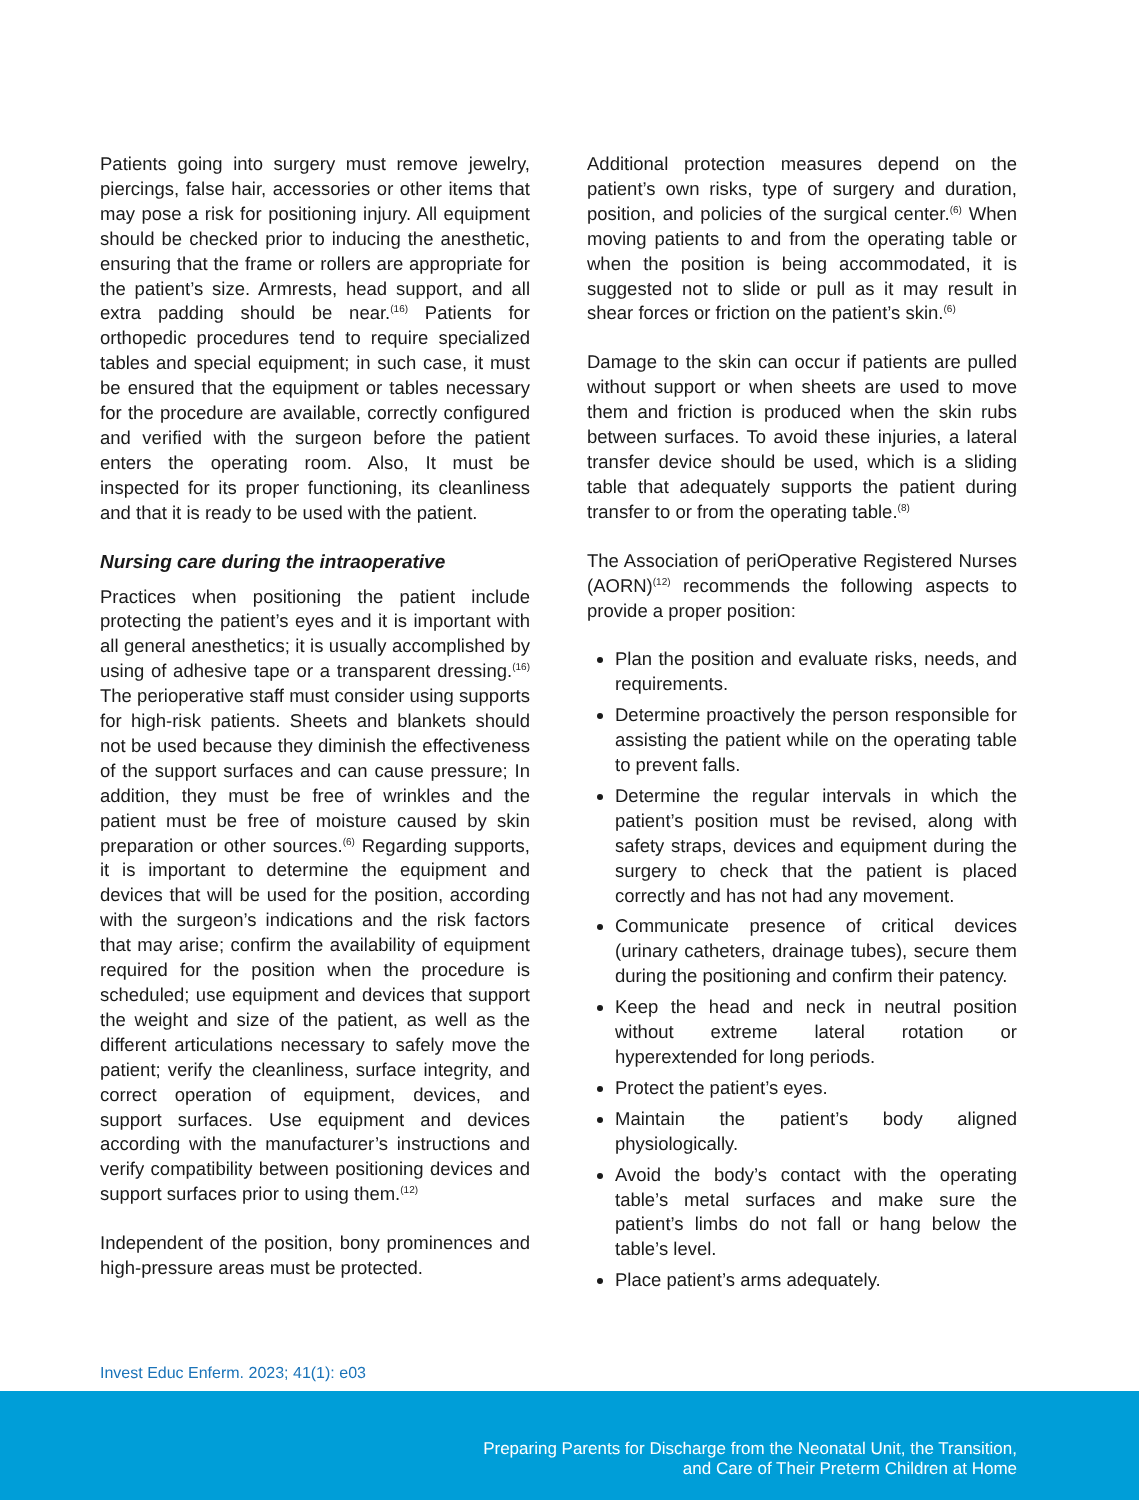Patients going into surgery must remove jewelry, piercings, false hair, accessories or other items that may pose a risk for positioning injury. All equipment should be checked prior to inducing the anesthetic, ensuring that the frame or rollers are appropriate for the patient’s size. Armrests, head support, and all extra padding should be near.<sup>(16)</sup> Patients for orthopedic procedures tend to require specialized tables and special equipment; in such case, it must be ensured that the equipment or tables necessary for the procedure are available, correctly configured and verified with the surgeon before the patient enters the operating room. Also, It must be inspected for its proper functioning, its cleanliness and that it is ready to be used with the patient.
Nursing care during the intraoperative
Practices when positioning the patient include protecting the patient’s eyes and it is important with all general anesthetics; it is usually accomplished by using of adhesive tape or a transparent dressing.<sup>(16)</sup> The perioperative staff must consider using supports for high-risk patients. Sheets and blankets should not be used because they diminish the effectiveness of the support surfaces and can cause pressure; In addition, they must be free of wrinkles and the patient must be free of moisture caused by skin preparation or other sources.<sup>(6)</sup> Regarding supports, it is important to determine the equipment and devices that will be used for the position, according with the surgeon’s indications and the risk factors that may arise; confirm the availability of equipment required for the position when the procedure is scheduled; use equipment and devices that support the weight and size of the patient, as well as the different articulations necessary to safely move the patient; verify the cleanliness, surface integrity, and correct operation of equipment, devices, and support surfaces. Use equipment and devices according with the manufacturer’s instructions and verify compatibility between positioning devices and support surfaces prior to using them.<sup>(12)</sup>
Independent of the position, bony prominences and high-pressure areas must be protected.
Additional protection measures depend on the patient’s own risks, type of surgery and duration, position, and policies of the surgical center.<sup>(6)</sup> When moving patients to and from the operating table or when the position is being accommodated, it is suggested not to slide or pull as it may result in shear forces or friction on the patient’s skin.<sup>(6)</sup>
Damage to the skin can occur if patients are pulled without support or when sheets are used to move them and friction is produced when the skin rubs between surfaces. To avoid these injuries, a lateral transfer device should be used, which is a sliding table that adequately supports the patient during transfer to or from the operating table.<sup>(8)</sup>
The Association of periOperative Registered Nurses (AORN)<sup>(12)</sup> recommends the following aspects to provide a proper position:
Plan the position and evaluate risks, needs, and requirements.
Determine proactively the person responsible for assisting the patient while on the operating table to prevent falls.
Determine the regular intervals in which the patient’s position must be revised, along with safety straps, devices and equipment during the surgery to check that the patient is placed correctly and has not had any movement.
Communicate presence of critical devices (urinary catheters, drainage tubes), secure them during the positioning and confirm their patency.
Keep the head and neck in neutral position without extreme lateral rotation or hyperextended for long periods.
Protect the patient’s eyes.
Maintain the patient’s body aligned physiologically.
Avoid the body’s contact with the operating table’s metal surfaces and make sure the patient’s limbs do not fall or hang below the table’s level.
Place patient’s arms adequately.
Invest Educ Enferm. 2023; 41(1): e03
Preparing Parents for Discharge from the Neonatal Unit, the Transition,
and Care of Their Preterm Children at Home